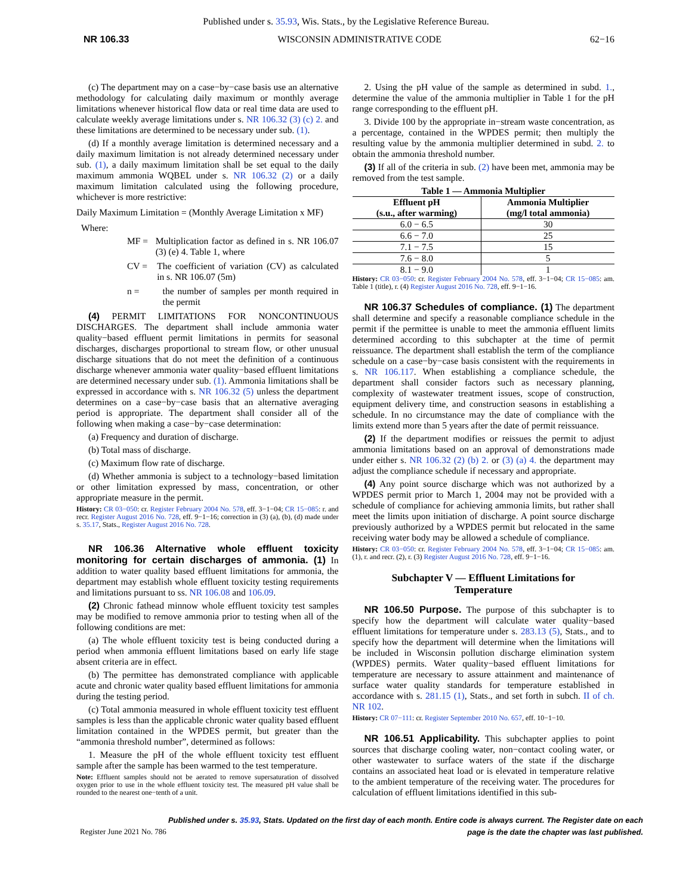Published under s. 35.93, Wis. Stats., by the Legislative Reference Bureau.
NR 106.33 WISCONSIN ADMINISTRATIVE CODE 62−16
(c) The department may on a case−by−case basis use an alternative methodology for calculating daily maximum or monthly average limitations whenever historical flow data or real time data are used to calculate weekly average limitations under s. NR 106.32 (3) (c) 2. and these limitations are determined to be necessary under sub. (1).
(d) If a monthly average limitation is determined necessary and a daily maximum limitation is not already determined necessary under sub. (1), a daily maximum limitation shall be set equal to the daily maximum ammonia WQBEL under s. NR 106.32 (2) or a daily maximum limitation calculated using the following procedure, whichever is more restrictive:
Daily Maximum Limitation = (Monthly Average Limitation x MF)
Where:
MF = Multiplication factor as defined in s. NR 106.07 (3) (e) 4. Table 1, where
CV = The coefficient of variation (CV) as calculated in s. NR 106.07 (5m)
n = the number of samples per month required in the permit
(4) PERMIT LIMITATIONS FOR NONCONTINUOUS DISCHARGES. The department shall include ammonia water quality−based effluent permit limitations in permits for seasonal discharges, discharges proportional to stream flow, or other unusual discharge situations that do not meet the definition of a continuous discharge whenever ammonia water quality−based effluent limitations are determined necessary under sub. (1). Ammonia limitations shall be expressed in accordance with s. NR 106.32 (5) unless the department determines on a case−by−case basis that an alternative averaging period is appropriate. The department shall consider all of the following when making a case−by−case determination:
(a) Frequency and duration of discharge.
(b) Total mass of discharge.
(c) Maximum flow rate of discharge.
(d) Whether ammonia is subject to a technology−based limitation or other limitation expressed by mass, concentration, or other appropriate measure in the permit.
History: CR 03−050: cr. Register February 2004 No. 578, eff. 3−1−04; CR 15−085: r. and recr. Register August 2016 No. 728, eff. 9−1−16; correction in (3) (a), (b), (d) made under s. 35.17, Stats., Register August 2016 No. 728.
NR 106.36 Alternative whole effluent toxicity monitoring for certain discharges of ammonia. (1) In addition to water quality based effluent limitations for ammonia, the department may establish whole effluent toxicity testing requirements and limitations pursuant to ss. NR 106.08 and 106.09.
(2) Chronic fathead minnow whole effluent toxicity test samples may be modified to remove ammonia prior to testing when all of the following conditions are met:
(a) The whole effluent toxicity test is being conducted during a period when ammonia effluent limitations based on early life stage absent criteria are in effect.
(b) The permittee has demonstrated compliance with applicable acute and chronic water quality based effluent limitations for ammonia during the testing period.
(c) Total ammonia measured in whole effluent toxicity test effluent samples is less than the applicable chronic water quality based effluent limitation contained in the WPDES permit, but greater than the “ammonia threshold number”, determined as follows:
1. Measure the pH of the whole effluent toxicity test effluent sample after the sample has been warmed to the test temperature.
Note: Effluent samples should not be aerated to remove supersaturation of dissolved oxygen prior to use in the whole effluent toxicity test. The measured pH value shall be rounded to the nearest one−tenth of a unit.
2. Using the pH value of the sample as determined in subd. 1., determine the value of the ammonia multiplier in Table 1 for the pH range corresponding to the effluent pH.
3. Divide 100 by the appropriate in−stream waste concentration, as a percentage, contained in the WPDES permit; then multiply the resulting value by the ammonia multiplier determined in subd. 2. to obtain the ammonia threshold number.
(3) If all of the criteria in sub. (2) have been met, ammonia may be removed from the test sample.
Table 1 — Ammonia Multiplier
| Effluent pH (s.u., after warming) | Ammonia Multiplier (mg/l total ammonia) |
| --- | --- |
| 6.0 − 6.5 | 30 |
| 6.6 − 7.0 | 25 |
| 7.1 − 7.5 | 15 |
| 7.6 − 8.0 | 5 |
| 8.1 − 9.0 | 1 |
History: CR 03−050: cr. Register February 2004 No. 578, eff. 3−1−04; CR 15−085: am. Table 1 (title), r. (4) Register August 2016 No. 728, eff. 9−1−16.
NR 106.37 Schedules of compliance. (1) The department shall determine and specify a reasonable compliance schedule in the permit if the permittee is unable to meet the ammonia effluent limits determined according to this subchapter at the time of permit reissuance. The department shall establish the term of the compliance schedule on a case−by−case basis consistent with the requirements in s. NR 106.117. When establishing a compliance schedule, the department shall consider factors such as necessary planning, complexity of wastewater treatment issues, scope of construction, equipment delivery time, and construction seasons in establishing a schedule. In no circumstance may the date of compliance with the limits extend more than 5 years after the date of permit reissuance.
(2) If the department modifies or reissues the permit to adjust ammonia limitations based on an approval of demonstrations made under either s. NR 106.32 (2) (b) 2. or (3) (a) 4. the department may adjust the compliance schedule if necessary and appropriate.
(4) Any point source discharge which was not authorized by a WPDES permit prior to March 1, 2004 may not be provided with a schedule of compliance for achieving ammonia limits, but rather shall meet the limits upon initiation of discharge. A point source discharge previously authorized by a WPDES permit but relocated in the same receiving water body may be allowed a schedule of compliance.
History: CR 03−050: cr. Register February 2004 No. 578, eff. 3−1−04; CR 15−085: am. (1), r. and recr. (2), r. (3) Register August 2016 No. 728, eff. 9−1−16.
Subchapter V — Effluent Limitations for
Temperature
NR 106.50 Purpose. The purpose of this subchapter is to specify how the department will calculate water quality−based effluent limitations for temperature under s. 283.13 (5), Stats., and to specify how the department will determine when the limitations will be included in Wisconsin pollution discharge elimination system (WPDES) permits. Water quality−based effluent limitations for temperature are necessary to assure attainment and maintenance of surface water quality standards for temperature established in accordance with s. 281.15 (1), Stats., and set forth in subch. II of ch. NR 102.
History: CR 07−111: cr. Register September 2010 No. 657, eff. 10−1−10.
NR 106.51 Applicability. This subchapter applies to point sources that discharge cooling water, non−contact cooling water, or other wastewater to surface waters of the state if the discharge contains an associated heat load or is elevated in temperature relative to the ambient temperature of the receiving water. The procedures for calculation of effluent limitations identified in this sub-
Published under s. 35.93, Stats. Updated on the first day of each month. Entire code is always current. The Register date on each
page is the date the chapter was last published.
Register June 2021 No. 786